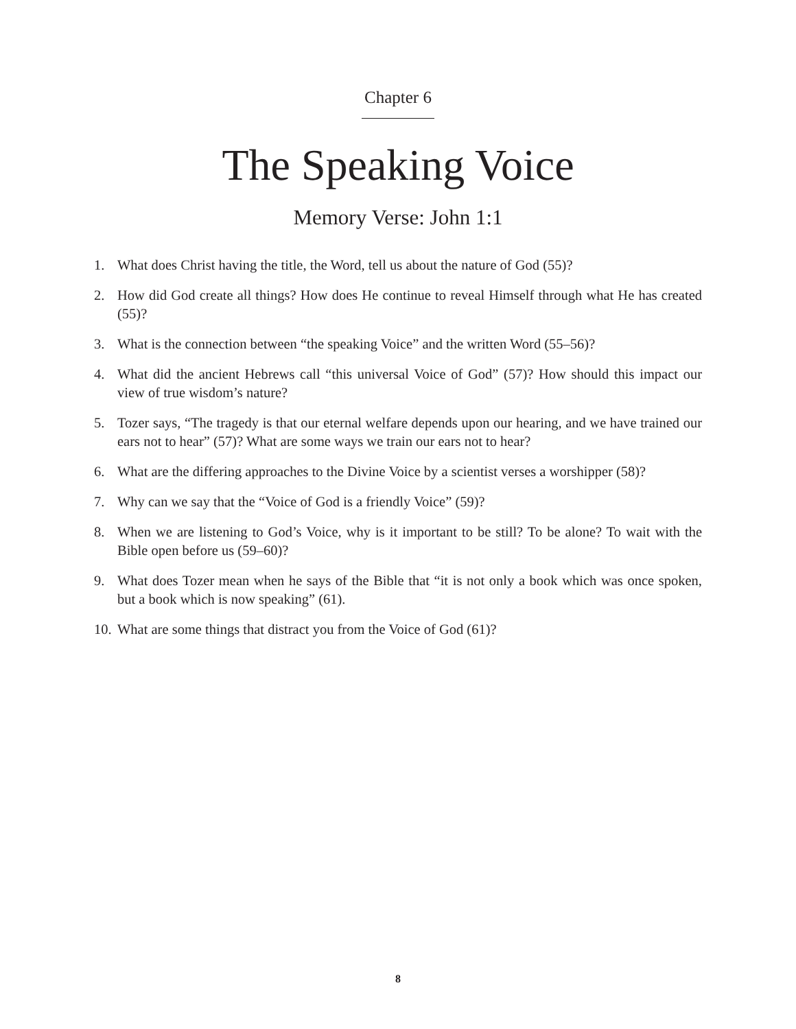Chapter 6
The Speaking Voice
Memory Verse: John 1:1
1. What does Christ having the title, the Word, tell us about the nature of God (55)?
2. How did God create all things? How does He continue to reveal Himself through what He has created (55)?
3. What is the connection between “the speaking Voice” and the written Word (55–56)?
4. What did the ancient Hebrews call “this universal Voice of God” (57)? How should this impact our view of true wisdom’s nature?
5. Tozer says, “The tragedy is that our eternal welfare depends upon our hearing, and we have trained our ears not to hear” (57)? What are some ways we train our ears not to hear?
6. What are the differing approaches to the Divine Voice by a scientist verses a worshipper (58)?
7. Why can we say that the “Voice of God is a friendly Voice” (59)?
8. When we are listening to God’s Voice, why is it important to be still? To be alone? To wait with the Bible open before us (59–60)?
9. What does Tozer mean when he says of the Bible that “it is not only a book which was once spoken, but a book which is now speaking” (61).
10. What are some things that distract you from the Voice of God (61)?
8